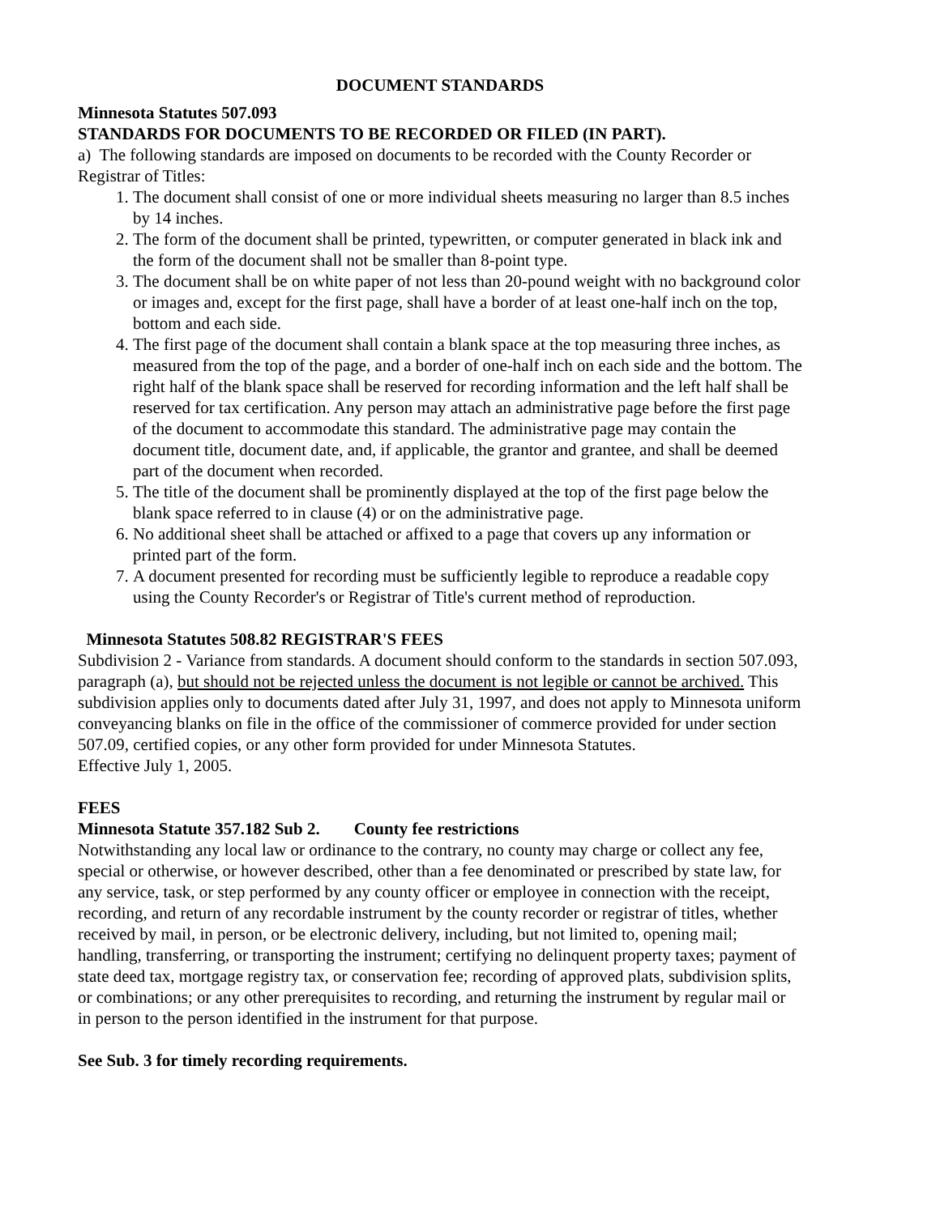DOCUMENT STANDARDS
Minnesota Statutes 507.093
STANDARDS FOR DOCUMENTS TO BE RECORDED OR FILED (IN PART).
a) The following standards are imposed on documents to be recorded with the County Recorder or Registrar of Titles:
1. The document shall consist of one or more individual sheets measuring no larger than 8.5 inches by 14 inches.
2. The form of the document shall be printed, typewritten, or computer generated in black ink and the form of the document shall not be smaller than 8-point type.
3. The document shall be on white paper of not less than 20-pound weight with no background color or images and, except for the first page, shall have a border of at least one-half inch on the top, bottom and each side.
4. The first page of the document shall contain a blank space at the top measuring three inches, as measured from the top of the page, and a border of one-half inch on each side and the bottom. The right half of the blank space shall be reserved for recording information and the left half shall be reserved for tax certification. Any person may attach an administrative page before the first page of the document to accommodate this standard. The administrative page may contain the document title, document date, and, if applicable, the grantor and grantee, and shall be deemed part of the document when recorded.
5. The title of the document shall be prominently displayed at the top of the first page below the blank space referred to in clause (4) or on the administrative page.
6. No additional sheet shall be attached or affixed to a page that covers up any information or printed part of the form.
7. A document presented for recording must be sufficiently legible to reproduce a readable copy using the County Recorder's or Registrar of Title's current method of reproduction.
Minnesota Statutes 508.82 REGISTRAR'S FEES
Subdivision 2 - Variance from standards. A document should conform to the standards in section 507.093, paragraph (a), but should not be rejected unless the document is not legible or cannot be archived. This subdivision applies only to documents dated after July 31, 1997, and does not apply to Minnesota uniform conveyancing blanks on file in the office of the commissioner of commerce provided for under section 507.09, certified copies, or any other form provided for under Minnesota Statutes.
Effective July 1, 2005.
FEES
Minnesota Statute 357.182 Sub 2. County fee restrictions
Notwithstanding any local law or ordinance to the contrary, no county may charge or collect any fee, special or otherwise, or however described, other than a fee denominated or prescribed by state law, for any service, task, or step performed by any county officer or employee in connection with the receipt, recording, and return of any recordable instrument by the county recorder or registrar of titles, whether received by mail, in person, or be electronic delivery, including, but not limited to, opening mail; handling, transferring, or transporting the instrument; certifying no delinquent property taxes; payment of state deed tax, mortgage registry tax, or conservation fee; recording of approved plats, subdivision splits, or combinations; or any other prerequisites to recording, and returning the instrument by regular mail or in person to the person identified in the instrument for that purpose.
See Sub. 3 for timely recording requirements.